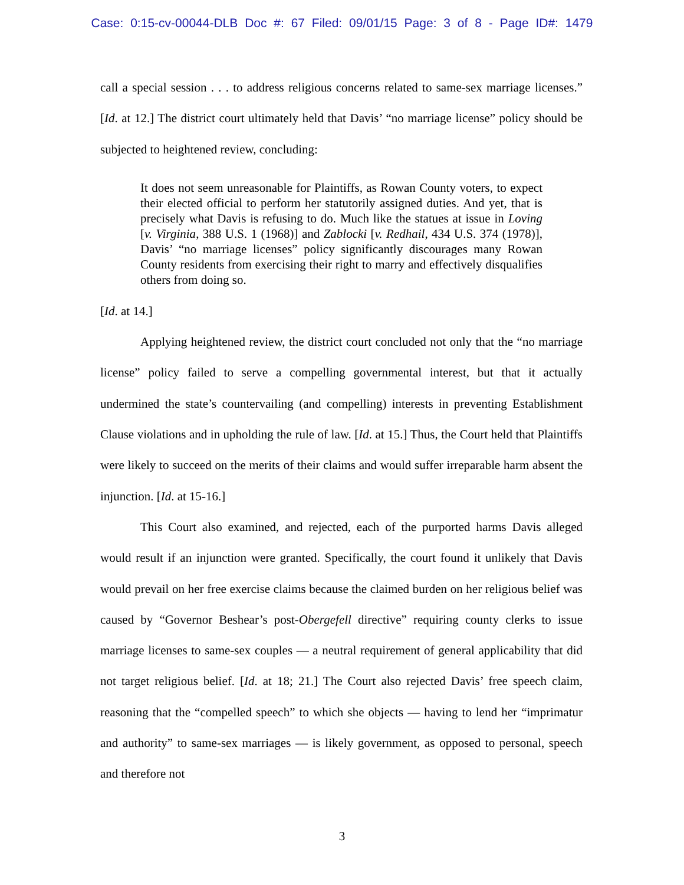Case: 0:15-cv-00044-DLB Doc #: 67 Filed: 09/01/15 Page: 3 of 8 - Page ID#: 1479
call a special session . . . to address religious concerns related to same-sex marriage licenses.” [Id. at 12.] The district court ultimately held that Davis’ “no marriage license” policy should be subjected to heightened review, concluding:
It does not seem unreasonable for Plaintiffs, as Rowan County voters, to expect their elected official to perform her statutorily assigned duties. And yet, that is precisely what Davis is refusing to do. Much like the statues at issue in Loving [v. Virginia, 388 U.S. 1 (1968)] and Zablocki [v. Redhail, 434 U.S. 374 (1978)], Davis’ “no marriage licenses” policy significantly discourages many Rowan County residents from exercising their right to marry and effectively disqualifies others from doing so.
[Id. at 14.]
Applying heightened review, the district court concluded not only that the “no marriage license” policy failed to serve a compelling governmental interest, but that it actually undermined the state’s countervailing (and compelling) interests in preventing Establishment Clause violations and in upholding the rule of law. [Id. at 15.] Thus, the Court held that Plaintiffs were likely to succeed on the merits of their claims and would suffer irreparable harm absent the injunction. [Id. at 15-16.]
This Court also examined, and rejected, each of the purported harms Davis alleged would result if an injunction were granted. Specifically, the court found it unlikely that Davis would prevail on her free exercise claims because the claimed burden on her religious belief was caused by “Governor Beshear’s post-Obergefell directive” requiring county clerks to issue marriage licenses to same-sex couples — a neutral requirement of general applicability that did not target religious belief. [Id. at 18; 21.] The Court also rejected Davis’ free speech claim, reasoning that the “compelled speech” to which she objects — having to lend her “imprimatur and authority” to same-sex marriages — is likely government, as opposed to personal, speech and therefore not
3